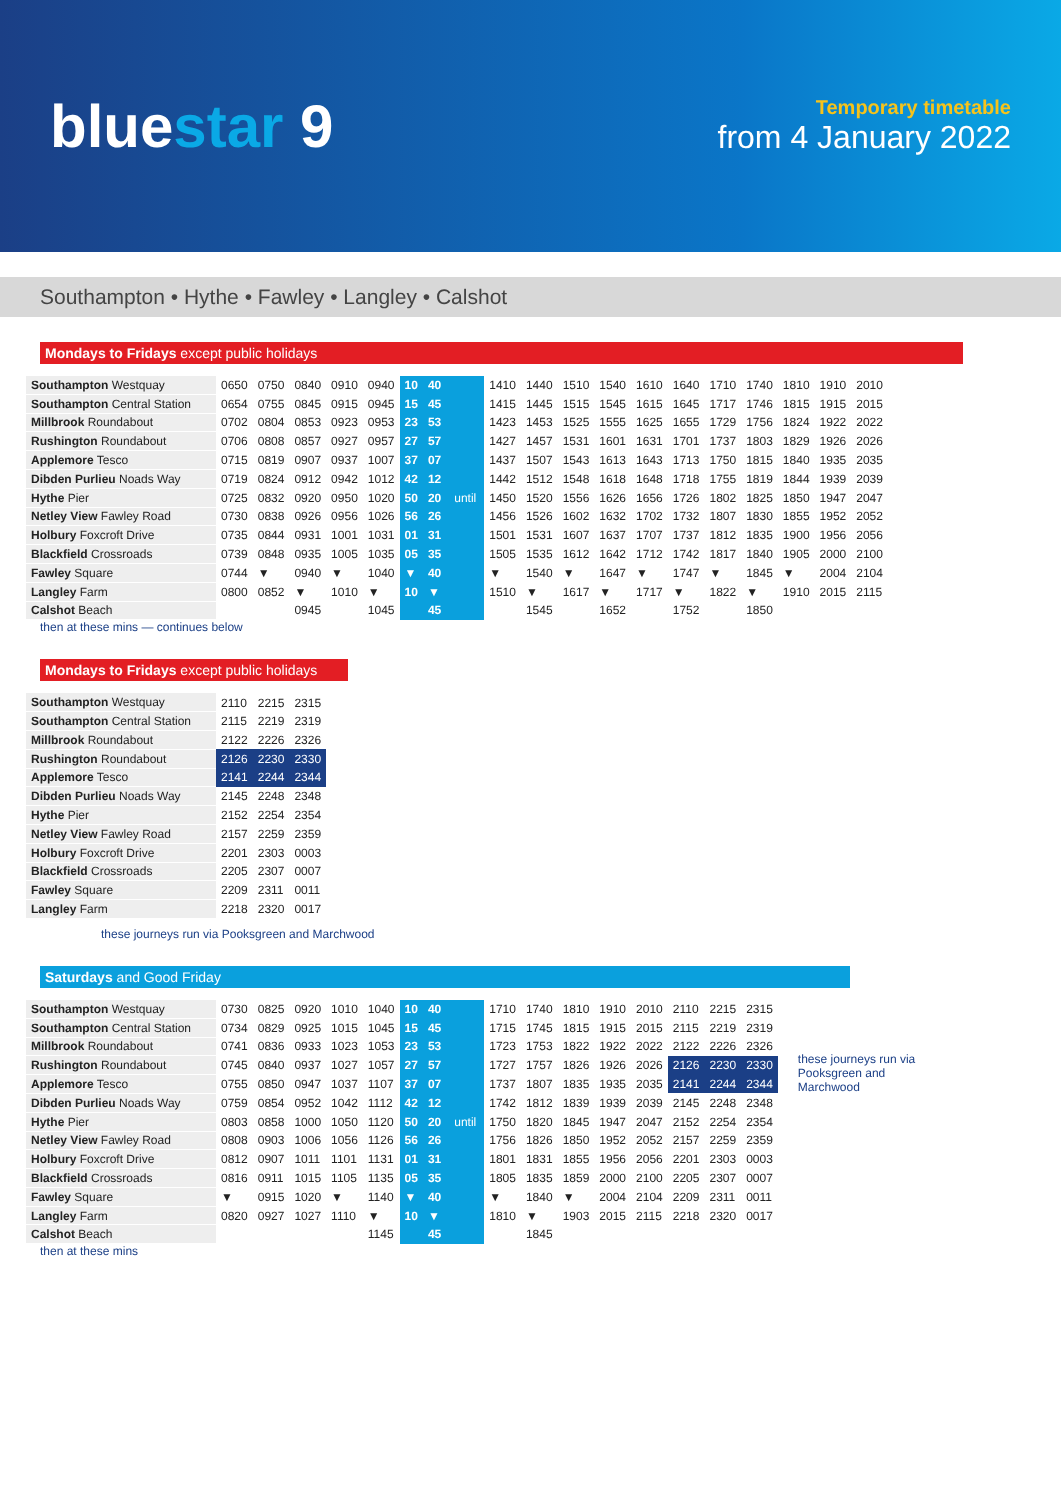bluestar 9
Temporary timetable
from 4 January 2022
Southampton • Hythe • Fawley • Langley • Calshot
Mondays to Fridays except public holidays
| Southampton Westquay | 0650 | 0750 | 0840 | 0910 | 0940 | 10 | 40 | until | 1410 | 1440 | 1510 | 1540 | 1610 | 1640 | 1710 | 1740 | 1810 | 1910 | 2010 |
| Southampton Central Station | 0654 | 0755 | 0845 | 0915 | 0945 | 15 | 45 | | 1415 | 1445 | 1515 | 1545 | 1615 | 1645 | 1717 | 1746 | 1815 | 1915 | 2015 |
| Millbrook Roundabout | 0702 | 0804 | 0853 | 0923 | 0953 | 23 | 53 | | 1423 | 1453 | 1525 | 1555 | 1625 | 1655 | 1729 | 1756 | 1824 | 1922 | 2022 |
| Rushington Roundabout | 0706 | 0808 | 0857 | 0927 | 0957 | 27 | 57 | | 1427 | 1457 | 1531 | 1601 | 1631 | 1701 | 1737 | 1803 | 1829 | 1926 | 2026 |
| Applemore Tesco | 0715 | 0819 | 0907 | 0937 | 1007 | 37 | 07 | | 1437 | 1507 | 1543 | 1613 | 1643 | 1713 | 1750 | 1815 | 1840 | 1935 | 2035 |
| Dibden Purlieu Noads Way | 0719 | 0824 | 0912 | 0942 | 1012 | 42 | 12 | | 1442 | 1512 | 1548 | 1618 | 1648 | 1718 | 1755 | 1819 | 1844 | 1939 | 2039 |
| Hythe Pier | 0725 | 0832 | 0920 | 0950 | 1020 | 50 | 20 | | 1450 | 1520 | 1556 | 1626 | 1656 | 1726 | 1802 | 1825 | 1850 | 1947 | 2047 |
| Netley View Fawley Road | 0730 | 0838 | 0926 | 0956 | 1026 | 56 | 26 | | 1456 | 1526 | 1602 | 1632 | 1702 | 1732 | 1807 | 1830 | 1855 | 1952 | 2052 |
| Holbury Foxcroft Drive | 0735 | 0844 | 0931 | 1001 | 1031 | 01 | 31 | | 1501 | 1531 | 1607 | 1637 | 1707 | 1737 | 1812 | 1835 | 1900 | 1956 | 2056 |
| Blackfield Crossroads | 0739 | 0848 | 0935 | 1005 | 1035 | 05 | 35 | | 1505 | 1535 | 1612 | 1642 | 1712 | 1742 | 1817 | 1840 | 1905 | 2000 | 2100 |
| Fawley Square | 0744 | ▼ | 0940 | ▼ | 1040 | ▼ | 40 | | ▼ | 1540 | ▼ | 1647 | ▼ | 1747 | ▼ | 1845 | ▼ | 2004 | 2104 |
| Langley Farm | 0800 | 0852 | ▼ | 1010 | ▼ | 10 | ▼ | | 1510 | ▼ | 1617 | ▼ | 1717 | ▼ | 1822 | ▼ | 1910 | 2015 | 2115 |
| Calshot Beach | | | 0945 | | 1045 | | 45 | | | 1545 | | 1652 | | 1752 | | 1850 | | | |
then at these mins — continues below
Mondays to Fridays except public holidays
| Southampton Westquay | 2110 | 2215 | 2315 |
| Southampton Central Station | 2115 | 2219 | 2319 |
| Millbrook Roundabout | 2122 | 2226 | 2326 |
| Rushington Roundabout | 2126 | 2230 | 2330 |
| Applemore Tesco | 2141 | 2244 | 2344 |
| Dibden Purlieu Noads Way | 2145 | 2248 | 2348 |
| Hythe Pier | 2152 | 2254 | 2354 |
| Netley View Fawley Road | 2157 | 2259 | 2359 |
| Holbury Foxcroft Drive | 2201 | 2303 | 0003 |
| Blackfield Crossroads | 2205 | 2307 | 0007 |
| Fawley Square | 2209 | 2311 | 0011 |
| Langley Farm | 2218 | 2320 | 0017 |
these journeys run via Pooksgreen and Marchwood
Saturdays and Good Friday
| Southampton Westquay | 0730 | 0825 | 0920 | 1010 | 1040 | 10 | 40 | until | 1710 | 1740 | 1810 | 1910 | 2010 | 2110 | 2215 | 2315 |
| Southampton Central Station | 0734 | 0829 | 0925 | 1015 | 1045 | 15 | 45 | | 1715 | 1745 | 1815 | 1915 | 2015 | 2115 | 2219 | 2319 |
| Millbrook Roundabout | 0741 | 0836 | 0933 | 1023 | 1053 | 23 | 53 | | 1723 | 1753 | 1822 | 1922 | 2022 | 2122 | 2226 | 2326 |
| Rushington Roundabout | 0745 | 0840 | 0937 | 1027 | 1057 | 27 | 57 | | 1727 | 1757 | 1826 | 1926 | 2026 | 2126 | 2230 | 2330 |
| Applemore Tesco | 0755 | 0850 | 0947 | 1037 | 1107 | 37 | 07 | | 1737 | 1807 | 1835 | 1935 | 2035 | 2141 | 2244 | 2344 |
| Dibden Purlieu Noads Way | 0759 | 0854 | 0952 | 1042 | 1112 | 42 | 12 | | 1742 | 1812 | 1839 | 1939 | 2039 | 2145 | 2248 | 2348 |
| Hythe Pier | 0803 | 0858 | 1000 | 1050 | 1120 | 50 | 20 | | 1750 | 1820 | 1845 | 1947 | 2047 | 2152 | 2254 | 2354 |
| Netley View Fawley Road | 0808 | 0903 | 1006 | 1056 | 1126 | 56 | 26 | | 1756 | 1826 | 1850 | 1952 | 2052 | 2157 | 2259 | 2359 |
| Holbury Foxcroft Drive | 0812 | 0907 | 1011 | 1101 | 1131 | 01 | 31 | | 1801 | 1831 | 1855 | 1956 | 2056 | 2201 | 2303 | 0003 |
| Blackfield Crossroads | 0816 | 0911 | 1015 | 1105 | 1135 | 05 | 35 | | 1805 | 1835 | 1859 | 2000 | 2100 | 2205 | 2307 | 0007 |
| Fawley Square | ▼ | 0915 | 1020 | ▼ | 1140 | ▼ | 40 | | ▼ | 1840 | ▼ | 2004 | 2104 | 2209 | 2311 | 0011 |
| Langley Farm | 0820 | 0927 | 1027 | 1110 | ▼ | 10 | ▼ | | 1810 | ▼ | 1903 | 2015 | 2115 | 2218 | 2320 | 0017 |
| Calshot Beach | | | | | 1145 | | 45 | | | 1845 | | | | | | |
these journeys run via Pooksgreen and Marchwood
then at these mins